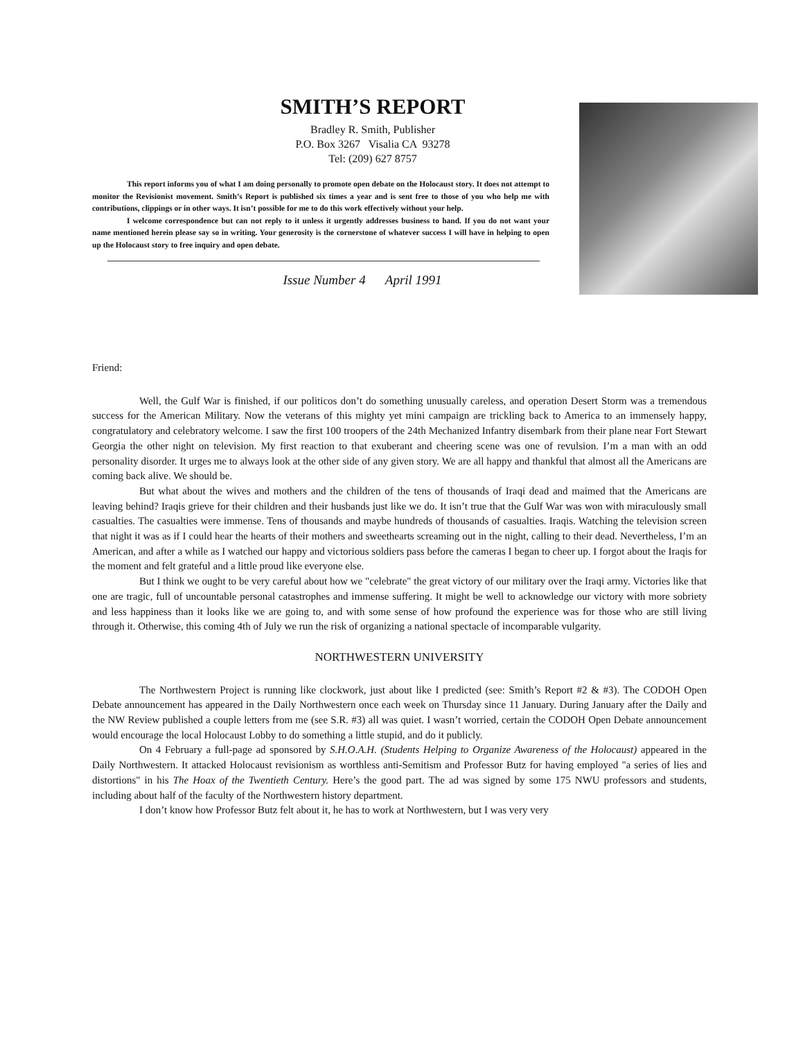SMITH’S REPORT
Bradley R. Smith, Publisher
P.O. Box 3267 Visalia CA 93278
Tel: (209) 627 8757
This report informs you of what I am doing personally to promote open debate on the Holocaust story. It does not attempt to monitor the Revisionist movement. Smith’s Report is published six times a year and is sent free to those of you who help me with contributions, clippings or in other ways. It isn’t possible for me to do this work effectively without your help.
I welcome correspondence but can not reply to it unless it urgently addresses business to hand. If you do not want your name mentioned herein please say so in writing. Your generosity is the cornerstone of whatever success I will have in helping to open up the Holocaust story to free inquiry and open debate.
Issue Number 4 April 1991
Friend:
Well, the Gulf War is finished, if our politicos don’t do something unusually careless, and operation Desert Storm was a tremendous success for the American Military. Now the veterans of this mighty yet mini campaign are trickling back to America to an immensely happy, congratulatory and celebratory welcome. I saw the first 100 troopers of the 24th Mechanized Infantry disembark from their plane near Fort Stewart Georgia the other night on television. My first reaction to that exuberant and cheering scene was one of revulsion. I’m a man with an odd personality disorder. It urges me to always look at the other side of any given story. We are all happy and thankful that almost all the Americans are coming back alive. We should be.
But what about the wives and mothers and the children of the tens of thousands of Iraqi dead and maimed that the Americans are leaving behind? Iraqis grieve for their children and their husbands just like we do. It isn’t true that the Gulf War was won with miraculously small casualties. The casualties were immense. Tens of thousands and maybe hundreds of thousands of casualties. Iraqis. Watching the television screen that night it was as if I could hear the hearts of their mothers and sweethearts screaming out in the night, calling to their dead. Nevertheless, I’m an American, and after a while as I watched our happy and victorious soldiers pass before the cameras I began to cheer up. I forgot about the Iraqis for the moment and felt grateful and a little proud like everyone else.
But I think we ought to be very careful about how we "celebrate" the great victory of our military over the Iraqi army. Victories like that one are tragic, full of uncountable personal catastrophes and immense suffering. It might be well to acknowledge our victory with more sobriety and less happiness than it looks like we are going to, and with some sense of how profound the experience was for those who are still living through it. Otherwise, this coming 4th of July we run the risk of organizing a national spectacle of incomparable vulgarity.
NORTHWESTERN UNIVERSITY
The Northwestern Project is running like clockwork, just about like I predicted (see: Smith’s Report #2 & #3). The CODOH Open Debate announcement has appeared in the Daily Northwestern once each week on Thursday since 11 January. During January after the Daily and the NW Review published a couple letters from me (see S.R. #3) all was quiet. I wasn’t worried, certain the CODOH Open Debate announcement would encourage the local Holocaust Lobby to do something a little stupid, and do it publicly.
On 4 February a full-page ad sponsored by S.H.O.A.H. (Students Helping to Organize Awareness of the Holocaust) appeared in the Daily Northwestern. It attacked Holocaust revisionism as worthless anti-Semitism and Professor Butz for having employed "a series of lies and distortions" in his The Hoax of the Twentieth Century. Here’s the good part. The ad was signed by some 175 NWU professors and students, including about half of the faculty of the Northwestern history department.
I don’t know how Professor Butz felt about it, he has to work at Northwestern, but I was very very